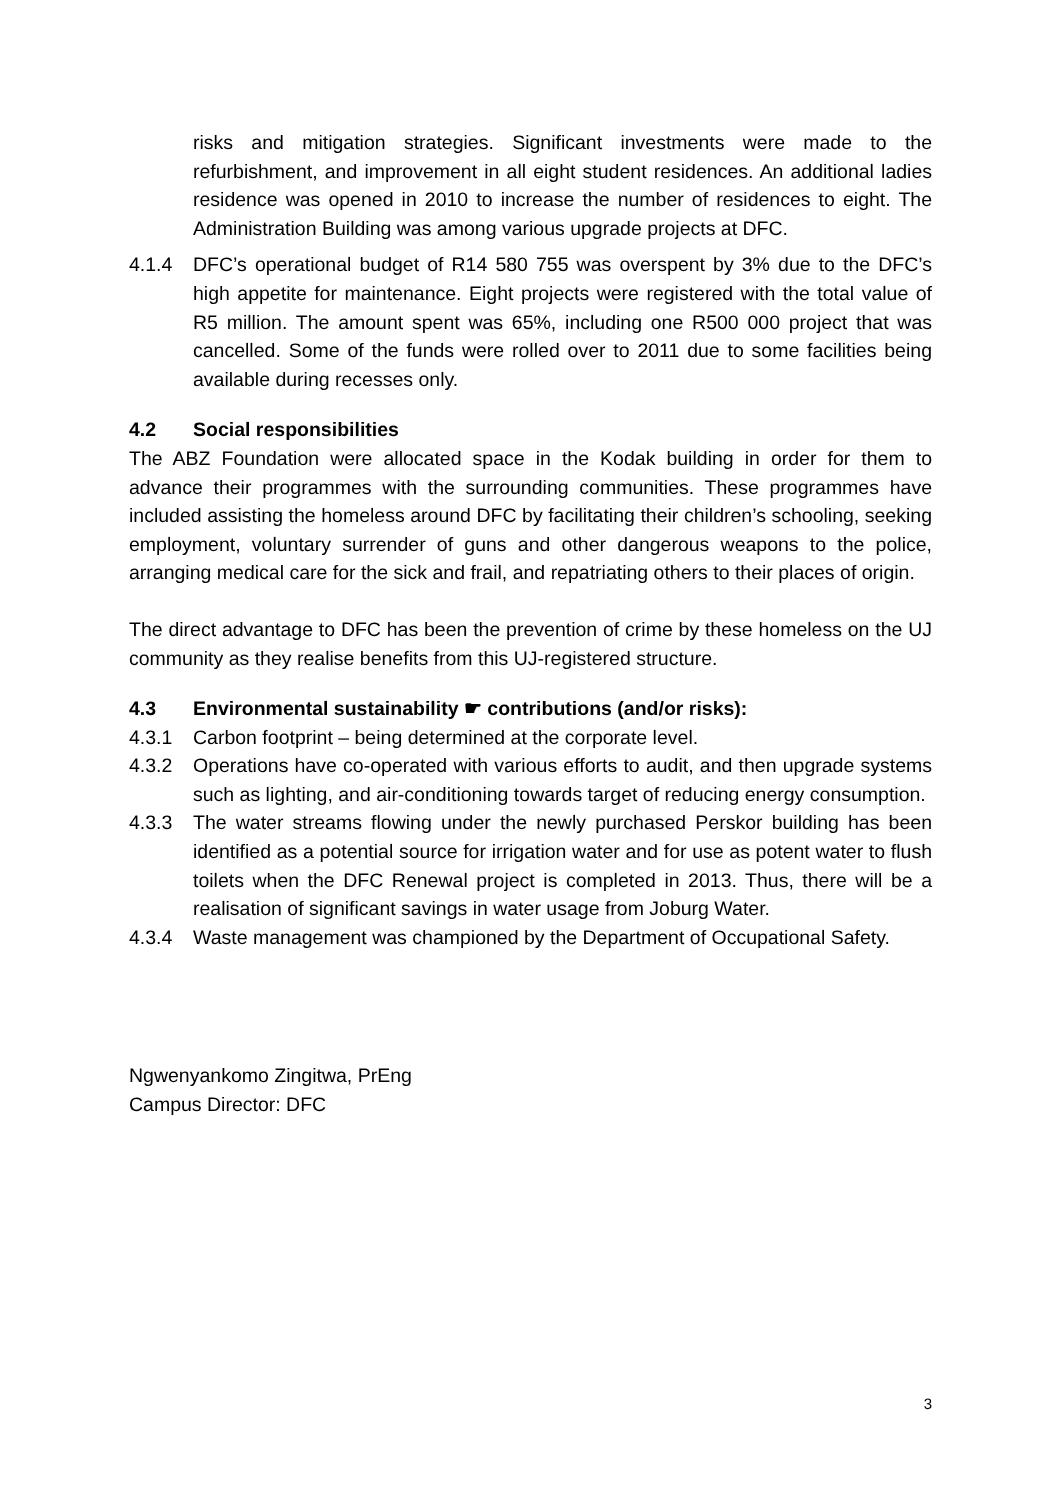risks and mitigation strategies. Significant investments were made to the refurbishment, and improvement in all eight student residences. An additional ladies residence was opened in 2010 to increase the number of residences to eight. The Administration Building was among various upgrade projects at DFC.
4.1.4 DFC’s operational budget of R14 580 755 was overspent by 3% due to the DFC’s high appetite for maintenance. Eight projects were registered with the total value of R5 million. The amount spent was 65%, including one R500 000 project that was cancelled. Some of the funds were rolled over to 2011 due to some facilities being available during recesses only.
4.2 Social responsibilities
The ABZ Foundation were allocated space in the Kodak building in order for them to advance their programmes with the surrounding communities. These programmes have included assisting the homeless around DFC by facilitating their children’s schooling, seeking employment, voluntary surrender of guns and other dangerous weapons to the police, arranging medical care for the sick and frail, and repatriating others to their places of origin.
The direct advantage to DFC has been the prevention of crime by these homeless on the UJ community as they realise benefits from this UJ-registered structure.
4.3 Environmental sustainability ☛ contributions (and/or risks):
4.3.1 Carbon footprint – being determined at the corporate level.
4.3.2 Operations have co-operated with various efforts to audit, and then upgrade systems such as lighting, and air-conditioning towards target of reducing energy consumption.
4.3.3 The water streams flowing under the newly purchased Perskor building has been identified as a potential source for irrigation water and for use as potent water to flush toilets when the DFC Renewal project is completed in 2013. Thus, there will be a realisation of significant savings in water usage from Joburg Water.
4.3.4 Waste management was championed by the Department of Occupational Safety.
Ngwenyankomo Zingitwa, PrEng
Campus Director: DFC
3